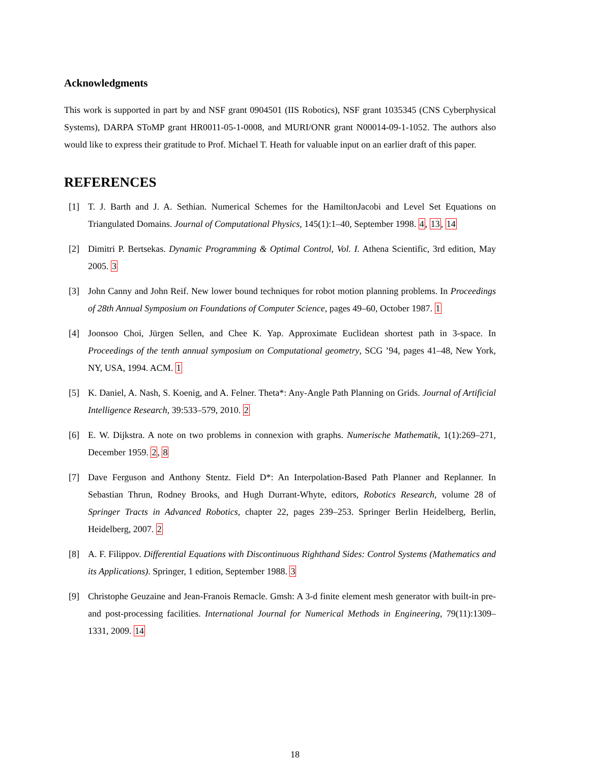Acknowledgments
This work is supported in part by and NSF grant 0904501 (IIS Robotics), NSF grant 1035345 (CNS Cyberphysical Systems), DARPA SToMP grant HR0011-05-1-0008, and MURI/ONR grant N00014-09-1-1052. The authors also would like to express their gratitude to Prof. Michael T. Heath for valuable input on an earlier draft of this paper.
REFERENCES
[1] T. J. Barth and J. A. Sethian. Numerical Schemes for the HamiltonJacobi and Level Set Equations on Triangulated Domains. Journal of Computational Physics, 145(1):1–40, September 1998. 4, 13, 14
[2] Dimitri P. Bertsekas. Dynamic Programming & Optimal Control, Vol. I. Athena Scientific, 3rd edition, May 2005. 3
[3] John Canny and John Reif. New lower bound techniques for robot motion planning problems. In Proceedings of 28th Annual Symposium on Foundations of Computer Science, pages 49–60, October 1987. 1
[4] Joonsoo Choi, Jürgen Sellen, and Chee K. Yap. Approximate Euclidean shortest path in 3-space. In Proceedings of the tenth annual symposium on Computational geometry, SCG ’94, pages 41–48, New York, NY, USA, 1994. ACM. 1
[5] K. Daniel, A. Nash, S. Koenig, and A. Felner. Theta*: Any-Angle Path Planning on Grids. Journal of Artificial Intelligence Research, 39:533–579, 2010. 2
[6] E. W. Dijkstra. A note on two problems in connexion with graphs. Numerische Mathematik, 1(1):269–271, December 1959. 2, 8
[7] Dave Ferguson and Anthony Stentz. Field D*: An Interpolation-Based Path Planner and Replanner. In Sebastian Thrun, Rodney Brooks, and Hugh Durrant-Whyte, editors, Robotics Research, volume 28 of Springer Tracts in Advanced Robotics, chapter 22, pages 239–253. Springer Berlin Heidelberg, Berlin, Heidelberg, 2007. 2
[8] A. F. Filippov. Differential Equations with Discontinuous Righthand Sides: Control Systems (Mathematics and its Applications). Springer, 1 edition, September 1988. 3
[9] Christophe Geuzaine and Jean-Franois Remacle. Gmsh: A 3-d finite element mesh generator with built-in pre- and post-processing facilities. International Journal for Numerical Methods in Engineering, 79(11):1309–1331, 2009. 14
18